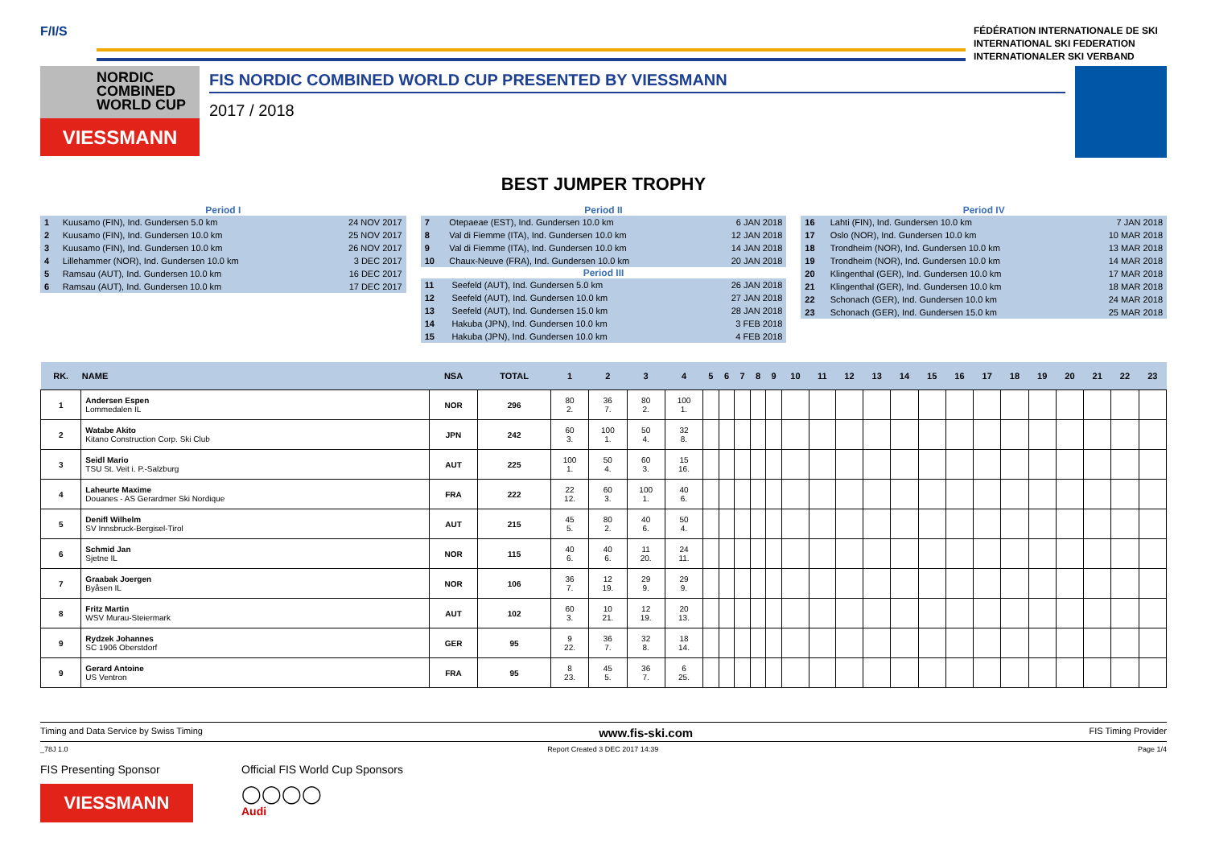F/I/S
FÉDÉRATION INTERNATIONALE DE SKI
INTERNATIONAL SKI FEDERATION
INTERNATIONALER SKI VERBAND
NORDIC
COMBINED
WORLD CUP
VIESSMANN
FIS NORDIC COMBINED WORLD CUP PRESENTED BY VIESSMANN
2017 / 2018
BEST JUMPER TROPHY
Period I
| 1 | Kuusamo (FIN), Ind. Gundersen 5.0 km | 24 NOV 2017 |
| 2 | Kuusamo (FIN), Ind. Gundersen 10.0 km | 25 NOV 2017 |
| 3 | Kuusamo (FIN), Ind. Gundersen 10.0 km | 26 NOV 2017 |
| 4 | Lillehammer (NOR), Ind. Gundersen 10.0 km | 3 DEC 2017 |
| 5 | Ramsau (AUT), Ind. Gundersen 10.0 km | 16 DEC 2017 |
| 6 | Ramsau (AUT), Ind. Gundersen 10.0 km | 17 DEC 2017 |
Period II
| 7 | Otepaeae (EST), Ind. Gundersen 10.0 km | 6 JAN 2018 |
| 8 | Val di Fiemme (ITA), Ind. Gundersen 10.0 km | 12 JAN 2018 |
| 9 | Val di Fiemme (ITA), Ind. Gundersen 10.0 km | 14 JAN 2018 |
| 10 | Chaux-Neuve (FRA), Ind. Gundersen 10.0 km | 20 JAN 2018 |
Period III
| 11 | Seefeld (AUT), Ind. Gundersen 5.0 km | 26 JAN 2018 |
| 12 | Seefeld (AUT), Ind. Gundersen 10.0 km | 27 JAN 2018 |
| 13 | Seefeld (AUT), Ind. Gundersen 15.0 km | 28 JAN 2018 |
| 14 | Hakuba (JPN), Ind. Gundersen 10.0 km | 3 FEB 2018 |
| 15 | Hakuba (JPN), Ind. Gundersen 10.0 km | 4 FEB 2018 |
Period IV
| 16 | Lahti (FIN), Ind. Gundersen 10.0 km | 7 JAN 2018 |
| 17 | Oslo (NOR), Ind. Gundersen 10.0 km | 10 MAR 2018 |
| 18 | Trondheim (NOR), Ind. Gundersen 10.0 km | 13 MAR 2018 |
| 19 | Trondheim (NOR), Ind. Gundersen 10.0 km | 14 MAR 2018 |
| 20 | Klingenthal (GER), Ind. Gundersen 10.0 km | 17 MAR 2018 |
| 21 | Klingenthal (GER), Ind. Gundersen 10.0 km | 18 MAR 2018 |
| 22 | Schonach (GER), Ind. Gundersen 10.0 km | 24 MAR 2018 |
| 23 | Schonach (GER), Ind. Gundersen 15.0 km | 25 MAR 2018 |
| RK. | NAME | NSA | TOTAL | 1 | 2 | 3 | 4 | 5 | 6 | 7 | 8 | 9 | 10 | 11 | 12 | 13 | 14 | 15 | 16 | 17 | 18 | 19 | 20 | 21 | 22 | 23 |
| --- | --- | --- | --- | --- | --- | --- | --- | --- | --- | --- | --- | --- | --- | --- | --- | --- | --- | --- | --- | --- | --- | --- | --- | --- | --- | --- |
| 1 | Andersen Espen Lommedalen IL | NOR | 296 | 80 2. | 36 7. | 80 2. | 100 1. | | | | | | | | | | | | | | | | | | | |
| 2 | Watabe Akito Kitano Construction Corp. Ski Club | JPN | 242 | 60 3. | 100 1. | 50 4. | 32 8. | | | | | | | | | | | | | | | | | | | |
| 3 | Seidl Mario TSU St. Veit i. P.-Salzburg | AUT | 225 | 100 1. | 50 4. | 60 3. | 15 16. | | | | | | | | | | | | | | | | | | | |
| 4 | Laheurte Maxime Douanes - AS Gerardmer Ski Nordique | FRA | 222 | 22 12. | 60 3. | 100 1. | 40 6. | | | | | | | | | | | | | | | | | | | |
| 5 | Denifl Wilhelm SV Innsbruck-Bergisel-Tirol | AUT | 215 | 45 5. | 80 2. | 40 6. | 50 4. | | | | | | | | | | | | | | | | | | | |
| 6 | Schmid Jan Sjetne IL | NOR | 115 | 40 6. | 40 6. | 11 20. | 24 11. | | | | | | | | | | | | | | | | | | | |
| 7 | Graabak Joergen Byåsen IL | NOR | 106 | 36 7. | 12 19. | 29 9. | 29 9. | | | | | | | | | | | | | | | | | | | |
| 8 | Fritz Martin WSV Murau-Steiermark | AUT | 102 | 60 3. | 10 21. | 12 19. | 20 13. | | | | | | | | | | | | | | | | | | | |
| 9 | Rydzek Johannes SC 1906 Oberstdorf | GER | 95 | 9 22. | 36 7. | 32 8. | 18 14. | | | | | | | | | | | | | | | | | | | |
| 9 | Gerard Antoine US Ventron | FRA | 95 | 8 23. | 45 5. | 36 7. | 6 25. | | | | | | | | | | | | | | | | | | | |
Timing and Data Service by Swiss Timing www.fis-ski.com FIS Timing Provider
_78J 1.0 Report Created 3 DEC 2017 14:39 Page 1/4
FIS Presenting Sponsor
VIESSMANN
Official FIS World Cup Sponsors
◯◯◯◯
Audi